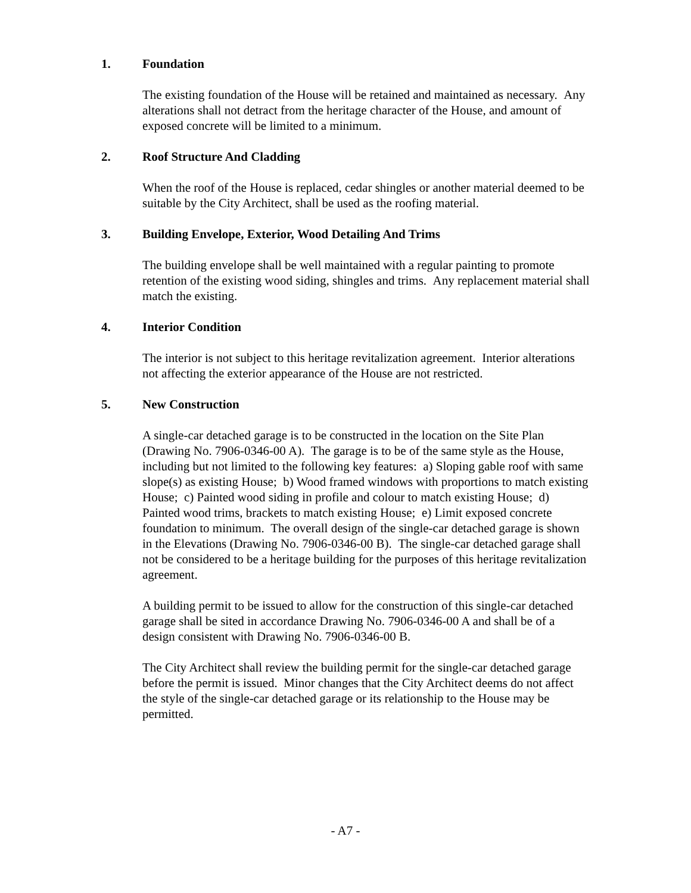1. Foundation
The existing foundation of the House will be retained and maintained as necessary. Any alterations shall not detract from the heritage character of the House, and amount of exposed concrete will be limited to a minimum.
2. Roof Structure And Cladding
When the roof of the House is replaced, cedar shingles or another material deemed to be suitable by the City Architect, shall be used as the roofing material.
3. Building Envelope, Exterior, Wood Detailing And Trims
The building envelope shall be well maintained with a regular painting to promote retention of the existing wood siding, shingles and trims. Any replacement material shall match the existing.
4. Interior Condition
The interior is not subject to this heritage revitalization agreement. Interior alterations not affecting the exterior appearance of the House are not restricted.
5. New Construction
A single-car detached garage is to be constructed in the location on the Site Plan (Drawing No. 7906-0346-00 A). The garage is to be of the same style as the House, including but not limited to the following key features: a) Sloping gable roof with same slope(s) as existing House; b) Wood framed windows with proportions to match existing House; c) Painted wood siding in profile and colour to match existing House; d) Painted wood trims, brackets to match existing House; e) Limit exposed concrete foundation to minimum. The overall design of the single-car detached garage is shown in the Elevations (Drawing No. 7906-0346-00 B). The single-car detached garage shall not be considered to be a heritage building for the purposes of this heritage revitalization agreement.
A building permit to be issued to allow for the construction of this single-car detached garage shall be sited in accordance Drawing No. 7906-0346-00 A and shall be of a design consistent with Drawing No. 7906-0346-00 B.
The City Architect shall review the building permit for the single-car detached garage before the permit is issued. Minor changes that the City Architect deems do not affect the style of the single-car detached garage or its relationship to the House may be permitted.
- A7 -